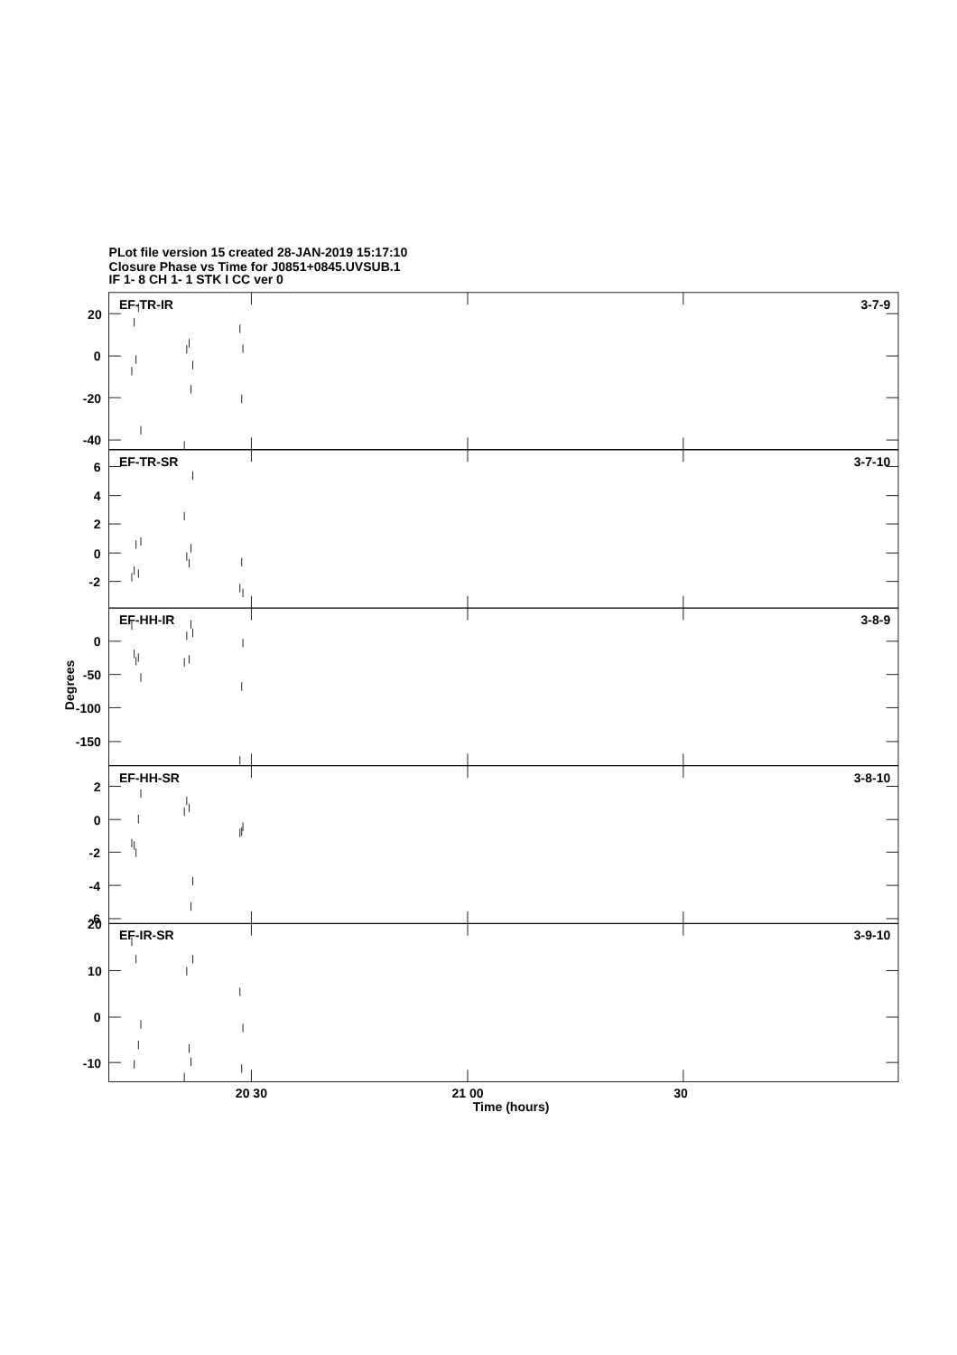PLot file version 15 created 28-JAN-2019 15:17:10
Closure Phase vs Time for J0851+0845.UVSUB.1
IF 1- 8 CH 1- 1 STK I CC ver 0
EF-TR-IR
3-7-9
20
0
-20
-40
EF-TR-SR
3-7-10
6
4
2
0
-2
EF-HH-IR
3-8-9
0
-50
-100
-150
Degrees
EF-HH-SR
3-8-10
2
0
-2
-4
-6
20
EF-IR-SR
3-9-10
10
0
-10
20 30
21 00
30
Time (hours)